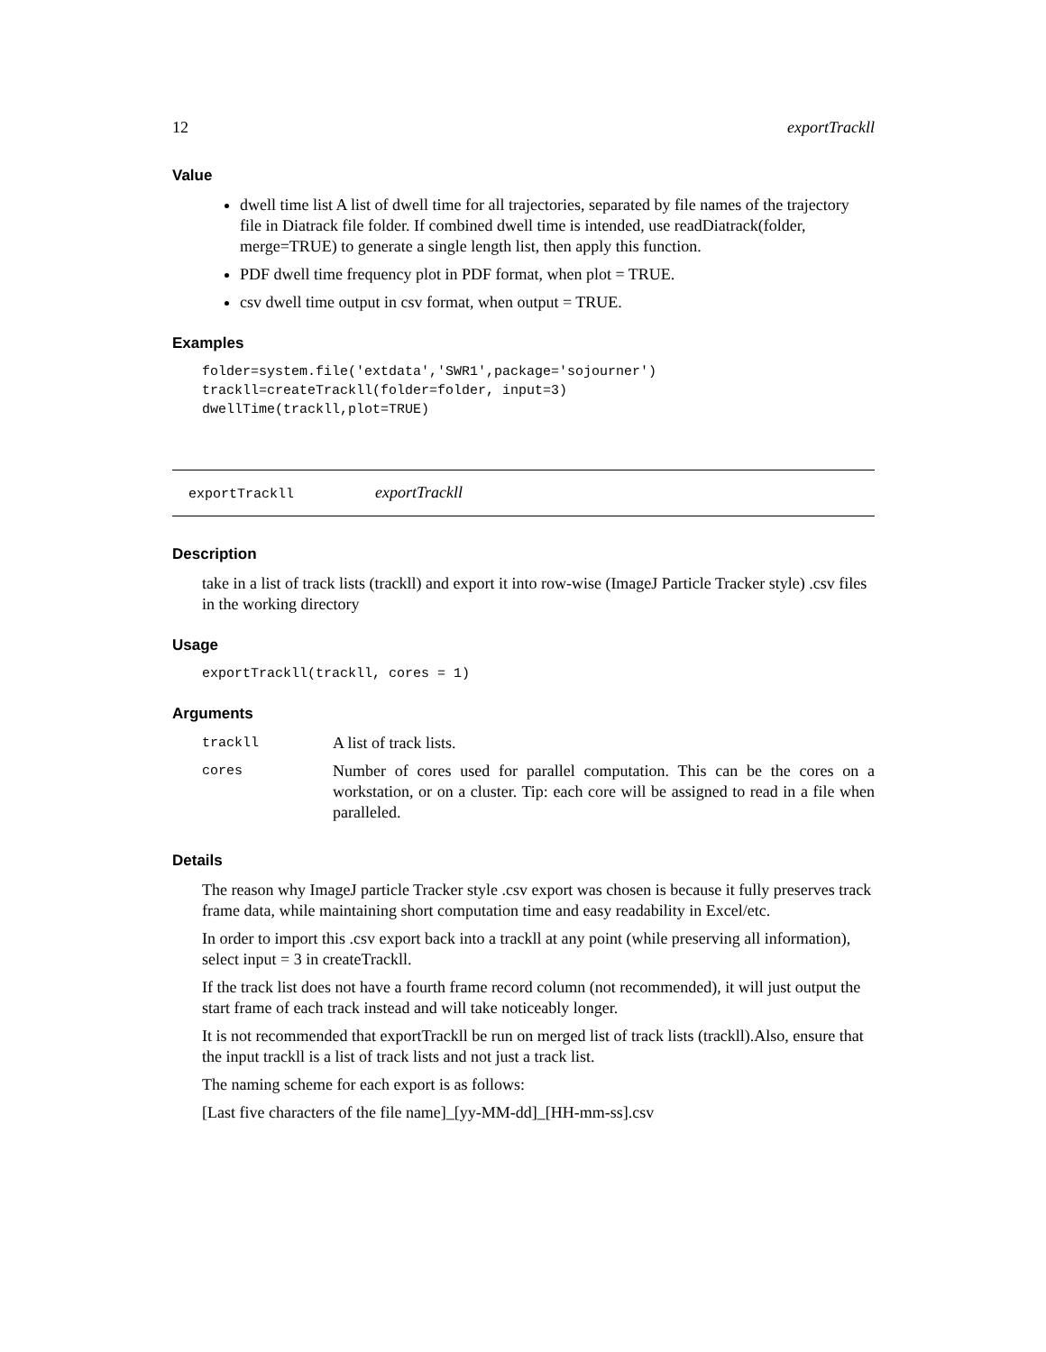12 exportTrackll
Value
dwell time list A list of dwell time for all trajectories, separated by file names of the trajectory file in Diatrack file folder. If combined dwell time is intended, use readDiatrack(folder, merge=TRUE) to generate a single length list, then apply this function.
PDF dwell time frequency plot in PDF format, when plot = TRUE.
csv dwell time output in csv format, when output = TRUE.
Examples
folder=system.file('extdata','SWR1',package='sojourner')
trackll=createTrackll(folder=folder, input=3)
dwellTime(trackll,plot=TRUE)
exportTrackll exportTrackll
Description
take in a list of track lists (trackll) and export it into row-wise (ImageJ Particle Tracker style) .csv files in the working directory
Usage
exportTrackll(trackll, cores = 1)
Arguments
| trackll | A list of track lists. |
| cores | Number of cores used for parallel computation. This can be the cores on a workstation, or on a cluster. Tip: each core will be assigned to read in a file when paralleled. |
Details
The reason why ImageJ particle Tracker style .csv export was chosen is because it fully preserves track frame data, while maintaining short computation time and easy readability in Excel/etc.
In order to import this .csv export back into a trackll at any point (while preserving all information), select input = 3 in createTrackll.
If the track list does not have a fourth frame record column (not recommended), it will just output the start frame of each track instead and will take noticeably longer.
It is not recommended that exportTrackll be run on merged list of track lists (trackll).Also, ensure that the input trackll is a list of track lists and not just a track list.
The naming scheme for each export is as follows:
[Last five characters of the file name]_[yy-MM-dd]_[HH-mm-ss].csv